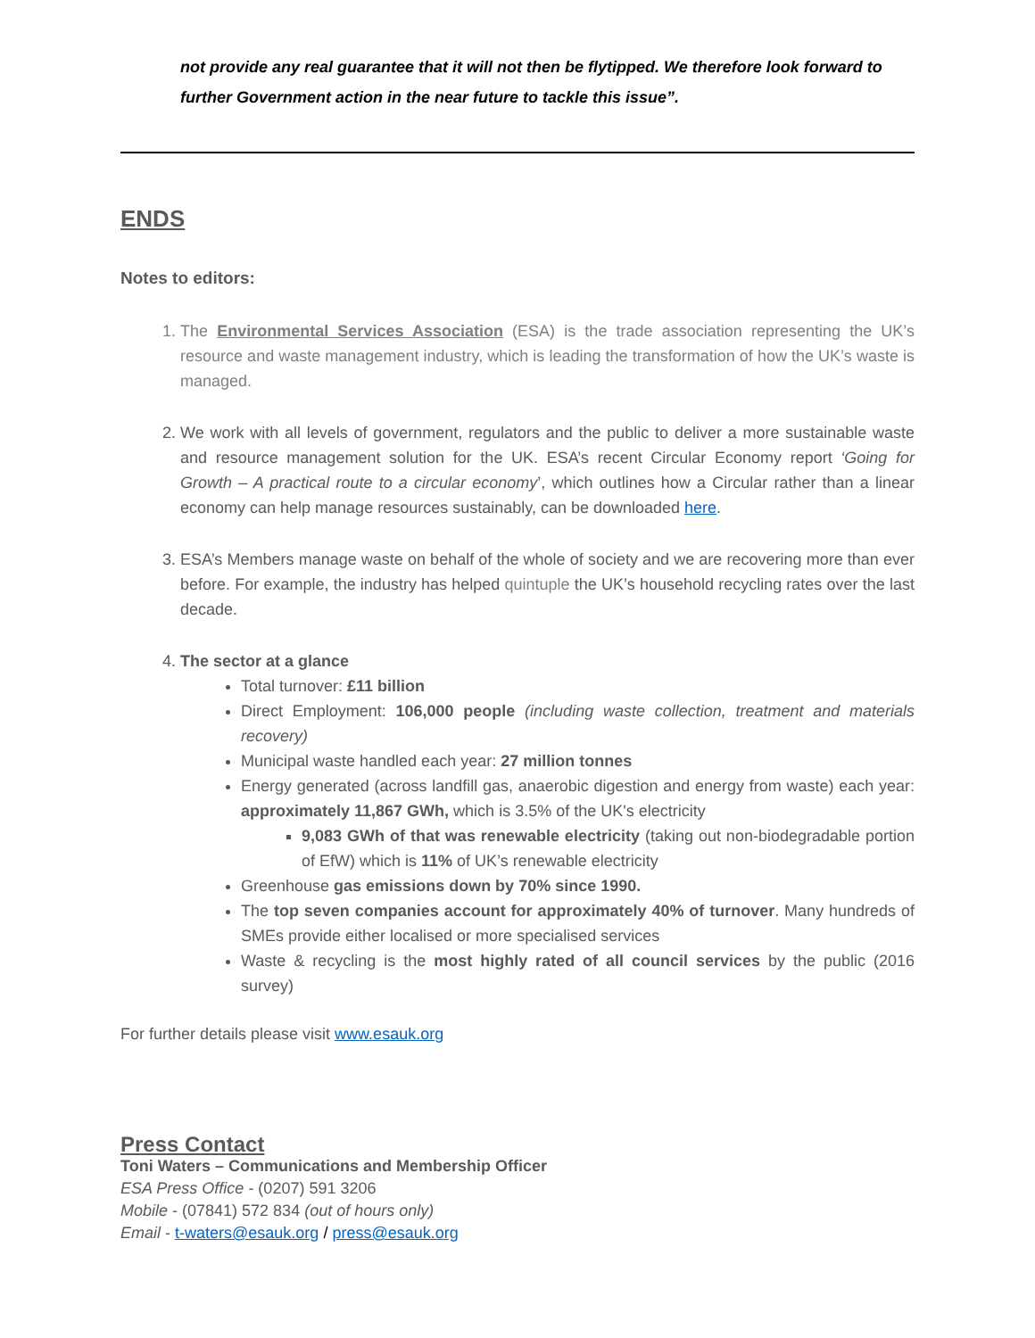not provide any real guarantee that it will not then be flytipped. We therefore look forward to further Government action in the near future to tackle this issue”.
ENDS
Notes to editors:
1. The Environmental Services Association (ESA) is the trade association representing the UK’s resource and waste management industry, which is leading the transformation of how the UK’s waste is managed.
2. We work with all levels of government, regulators and the public to deliver a more sustainable waste and resource management solution for the UK. ESA’s recent Circular Economy report ‘Going for Growth – A practical route to a circular economy’, which outlines how a Circular rather than a linear economy can help manage resources sustainably, can be downloaded here.
3. ESA’s Members manage waste on behalf of the whole of society and we are recovering more than ever before. For example, the industry has helped quintuple the UK’s household recycling rates over the last decade.
4. The sector at a glance
Total turnover: £11 billion
Direct Employment: 106,000 people (including waste collection, treatment and materials recovery)
Municipal waste handled each year: 27 million tonnes
Energy generated (across landfill gas, anaerobic digestion and energy from waste) each year: approximately 11,867 GWh, which is 3.5% of the UK's electricity
9,083 GWh of that was renewable electricity (taking out non-biodegradable portion of EfW) which is 11% of UK’s renewable electricity
Greenhouse gas emissions down by 70% since 1990.
The top seven companies account for approximately 40% of turnover. Many hundreds of SMEs provide either localised or more specialised services
Waste & recycling is the most highly rated of all council services by the public (2016 survey)
For further details please visit www.esauk.org
Press Contact
Toni Waters – Communications and Membership Officer
ESA Press Office - (0207) 591 3206
Mobile - (07841) 572 834 (out of hours only)
Email - t-waters@esauk.org / press@esauk.org